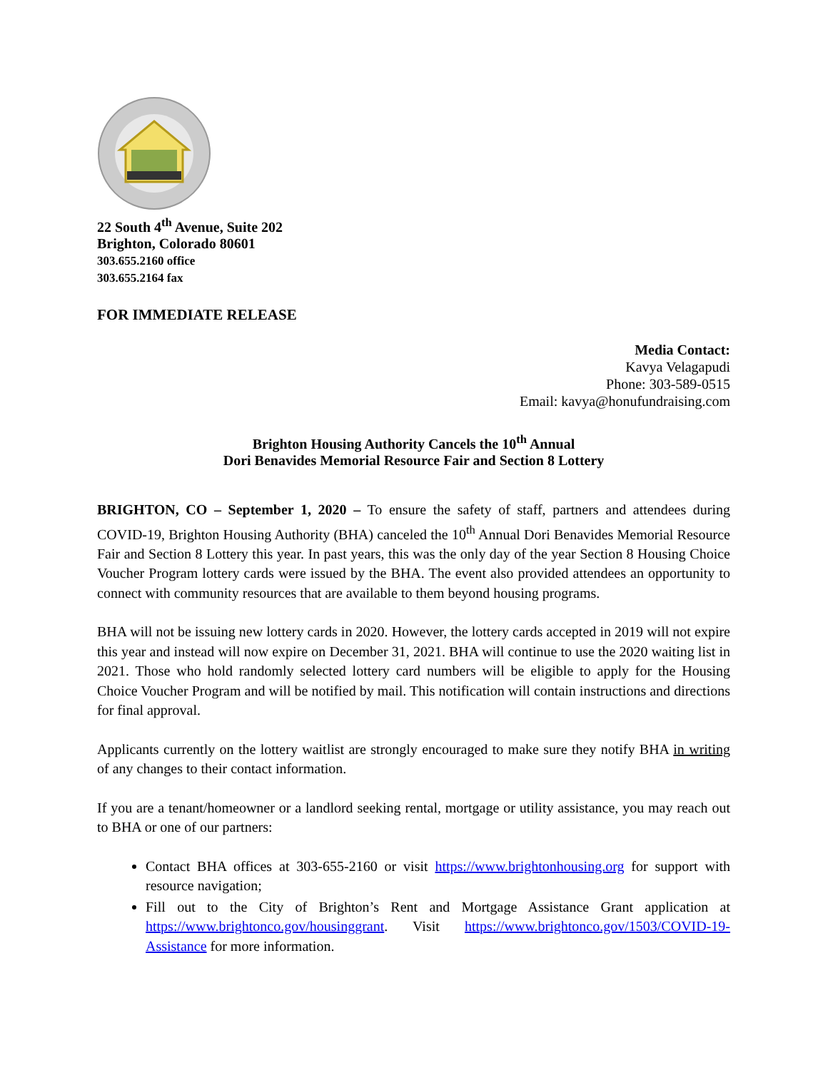22 South 4<sup>th</sup> Avenue, Suite 202
Brighton, Colorado 80601
303.655.2160 office
303.655.2164 fax
FOR IMMEDIATE RELEASE
Media Contact:
Kavya Velagapudi
Phone: 303-589-0515
Email: kavya@honufundraising.com
Brighton Housing Authority Cancels the 10<sup>th</sup> Annual
Dori Benavides Memorial Resource Fair and Section 8 Lottery
BRIGHTON, CO – September 1, 2020 – To ensure the safety of staff, partners and attendees during COVID-19, Brighton Housing Authority (BHA) canceled the 10<sup>th</sup> Annual Dori Benavides Memorial Resource Fair and Section 8 Lottery this year. In past years, this was the only day of the year Section 8 Housing Choice Voucher Program lottery cards were issued by the BHA. The event also provided attendees an opportunity to connect with community resources that are available to them beyond housing programs.
BHA will not be issuing new lottery cards in 2020. However, the lottery cards accepted in 2019 will not expire this year and instead will now expire on December 31, 2021. BHA will continue to use the 2020 waiting list in 2021. Those who hold randomly selected lottery card numbers will be eligible to apply for the Housing Choice Voucher Program and will be notified by mail. This notification will contain instructions and directions for final approval.
Applicants currently on the lottery waitlist are strongly encouraged to make sure they notify BHA in writing of any changes to their contact information.
If you are a tenant/homeowner or a landlord seeking rental, mortgage or utility assistance, you may reach out to BHA or one of our partners:
Contact BHA offices at 303-655-2160 or visit https://www.brightonhousing.org for support with resource navigation;
Fill out to the City of Brighton’s Rent and Mortgage Assistance Grant application at https://www.brightonco.gov/housinggrant. Visit https://www.brightonco.gov/1503/COVID-19-Assistance for more information.